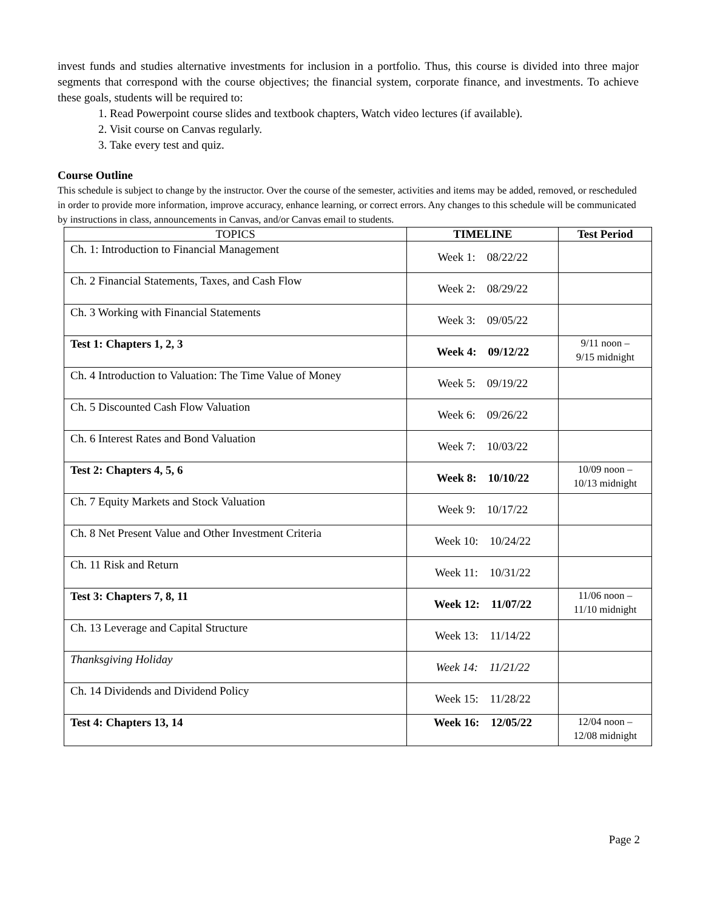invest funds and studies alternative investments for inclusion in a portfolio. Thus, this course is divided into three major segments that correspond with the course objectives; the financial system, corporate finance, and investments. To achieve these goals, students will be required to:
1. Read Powerpoint course slides and textbook chapters, Watch video lectures (if available).
2. Visit course on Canvas regularly.
3. Take every test and quiz.
Course Outline
This schedule is subject to change by the instructor. Over the course of the semester, activities and items may be added, removed, or rescheduled in order to provide more information, improve accuracy, enhance learning, or correct errors. Any changes to this schedule will be communicated by instructions in class, announcements in Canvas, and/or Canvas email to students.
| TOPICS | TIMELINE | Test Period |
| --- | --- | --- |
| Ch. 1: Introduction to Financial Management | Week 1: 08/22/22 | |
| Ch. 2 Financial Statements, Taxes, and Cash Flow | Week 2: 08/29/22 | |
| Ch. 3 Working with Financial Statements | Week 3: 09/05/22 | |
| Test 1: Chapters 1, 2, 3 | Week 4: 09/12/22 | 9/11 noon – 9/15 midnight |
| Ch. 4 Introduction to Valuation: The Time Value of Money | Week 5: 09/19/22 | |
| Ch. 5 Discounted Cash Flow Valuation | Week 6: 09/26/22 | |
| Ch. 6 Interest Rates and Bond Valuation | Week 7: 10/03/22 | |
| Test 2: Chapters 4, 5, 6 | Week 8: 10/10/22 | 10/09 noon – 10/13 midnight |
| Ch. 7 Equity Markets and Stock Valuation | Week 9: 10/17/22 | |
| Ch. 8 Net Present Value and Other Investment Criteria | Week 10: 10/24/22 | |
| Ch. 11 Risk and Return | Week 11: 10/31/22 | |
| Test 3: Chapters 7, 8, 11 | Week 12: 11/07/22 | 11/06 noon – 11/10 midnight |
| Ch. 13 Leverage and Capital Structure | Week 13: 11/14/22 | |
| Thanksgiving Holiday | Week 14: 11/21/22 | |
| Ch. 14 Dividends and Dividend Policy | Week 15: 11/28/22 | |
| Test 4: Chapters 13, 14 | Week 16: 12/05/22 | 12/04 noon – 12/08 midnight |
Page 2